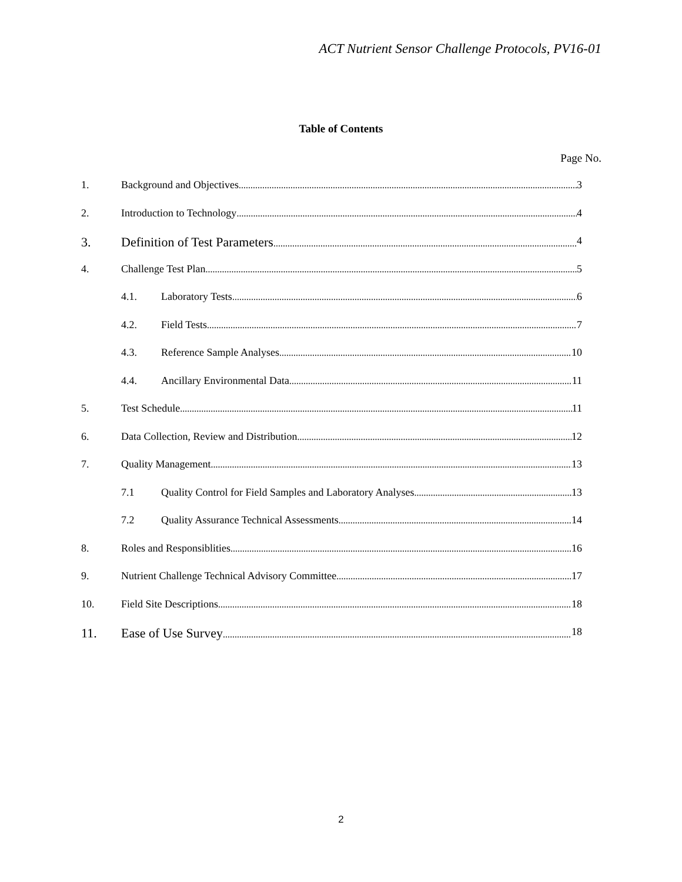ACT Nutrient Sensor Challenge Protocols, PV16-01
Table of Contents
Page No.
1. Background and Objectives 3
2. Introduction to Technology 4
3. Definition of Test Parameters 4
4. Challenge Test Plan 5
4.1. Laboratory Tests 6
4.2. Field Tests 7
4.3. Reference Sample Analyses 10
4.4. Ancillary Environmental Data 11
5. Test Schedule 11
6. Data Collection, Review and Distribution 12
7. Quality Management 13
7.1 Quality Control for Field Samples and Laboratory Analyses 13
7.2 Quality Assurance Technical Assessments 14
8. Roles and Responsiblities 16
9. Nutrient Challenge Technical Advisory Committee 17
10. Field Site Descriptions 18
11. Ease of Use Survey 18
2